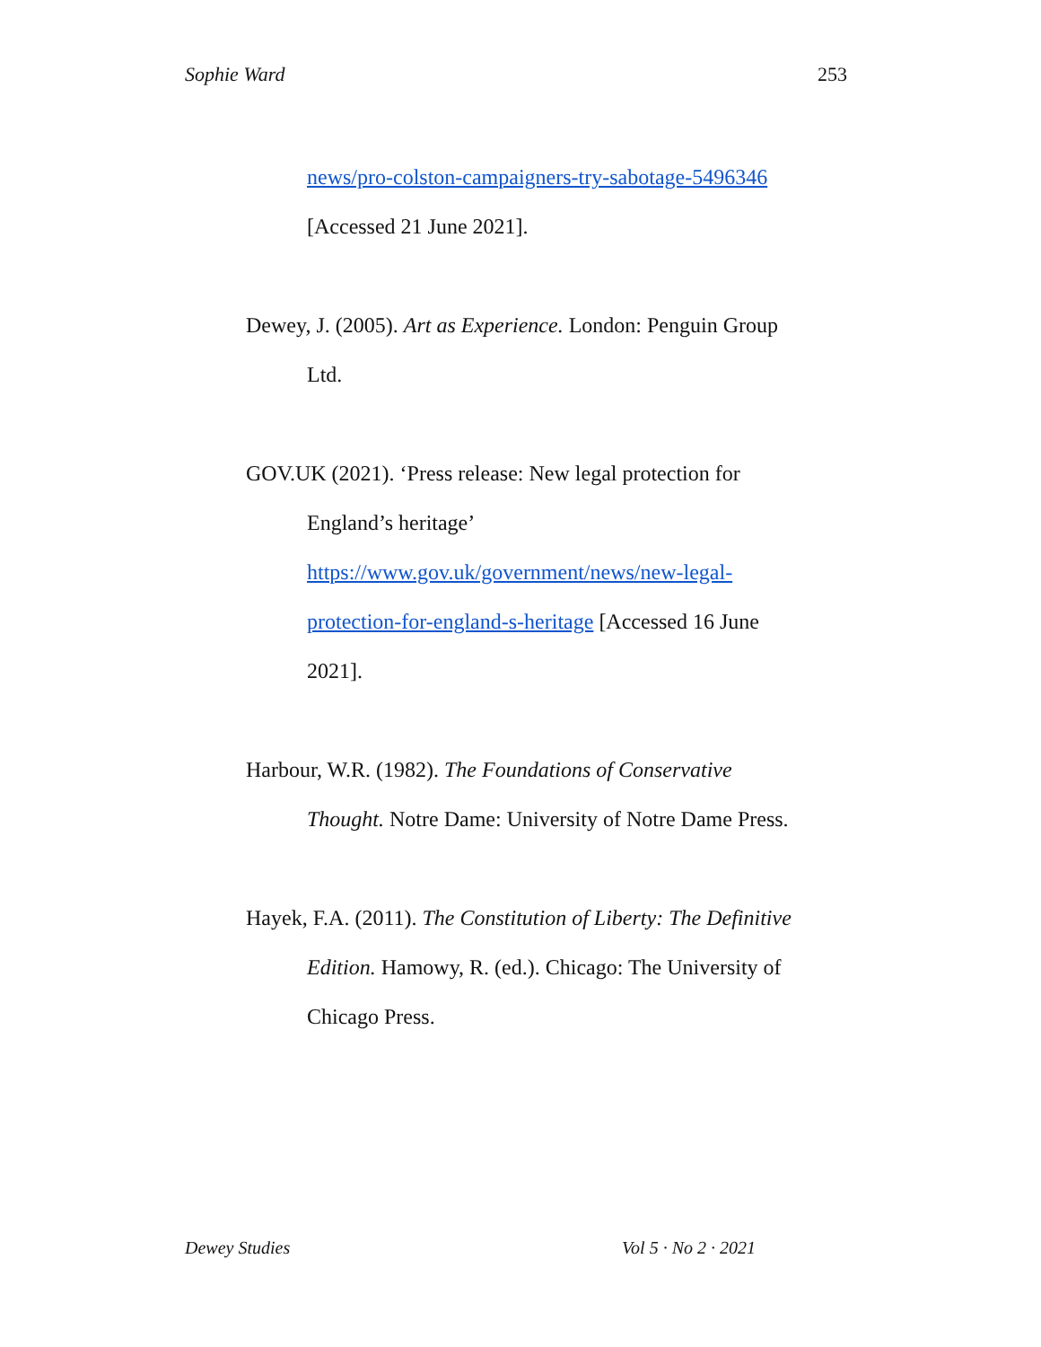Sophie Ward 253
news/pro-colston-campaigners-try-sabotage-5496346 [Accessed 21 June 2021].
Dewey, J. (2005). Art as Experience. London: Penguin Group Ltd.
GOV.UK (2021). ‘Press release: New legal protection for England’s heritage’ https://www.gov.uk/government/news/new-legal-protection-for-england-s-heritage [Accessed 16 June 2021].
Harbour, W.R. (1982). The Foundations of Conservative Thought. Notre Dame: University of Notre Dame Press.
Hayek, F.A. (2011). The Constitution of Liberty: The Definitive Edition. Hamowy, R. (ed.). Chicago: The University of Chicago Press.
Dewey Studies Vol 5 · No 2 · 2021